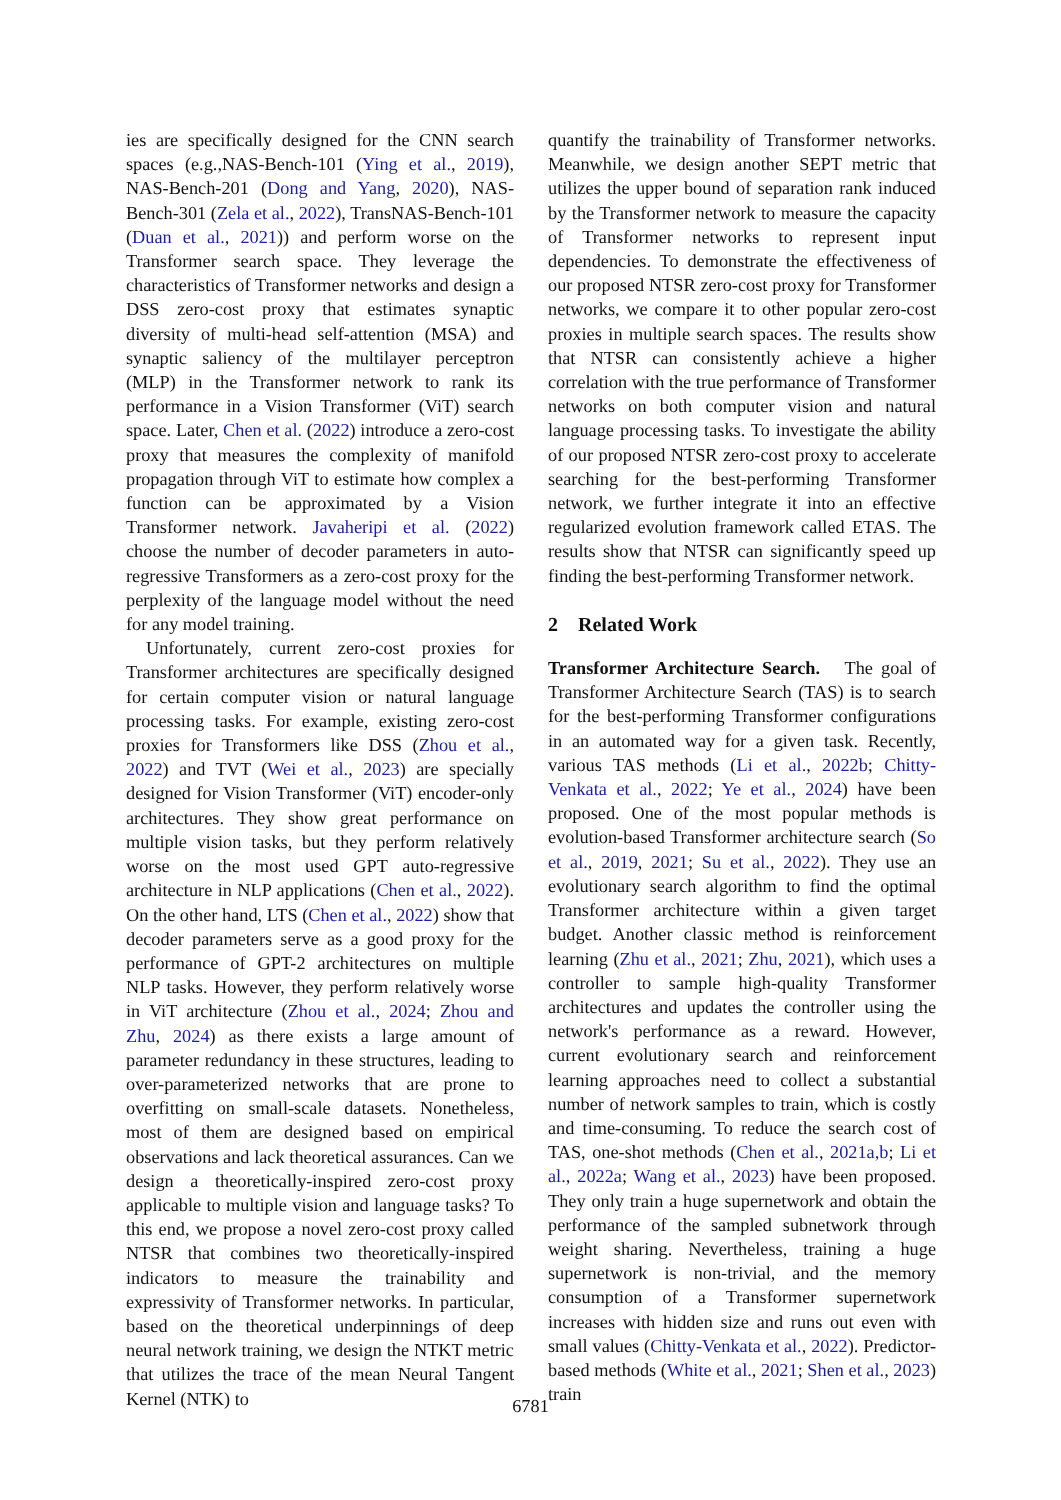ies are specifically designed for the CNN search spaces (e.g.,NAS-Bench-101 (Ying et al., 2019), NAS-Bench-201 (Dong and Yang, 2020), NAS-Bench-301 (Zela et al., 2022), TransNAS-Bench-101 (Duan et al., 2021)) and perform worse on the Transformer search space. They leverage the characteristics of Transformer networks and design a DSS zero-cost proxy that estimates synaptic diversity of multi-head self-attention (MSA) and synaptic saliency of the multilayer perceptron (MLP) in the Transformer network to rank its performance in a Vision Transformer (ViT) search space. Later, Chen et al. (2022) introduce a zero-cost proxy that measures the complexity of manifold propagation through ViT to estimate how complex a function can be approximated by a Vision Transformer network. Javaheripi et al. (2022) choose the number of decoder parameters in auto-regressive Transformers as a zero-cost proxy for the perplexity of the language model without the need for any model training.
Unfortunately, current zero-cost proxies for Transformer architectures are specifically designed for certain computer vision or natural language processing tasks. For example, existing zero-cost proxies for Transformers like DSS (Zhou et al., 2022) and TVT (Wei et al., 2023) are specially designed for Vision Transformer (ViT) encoder-only architectures. They show great performance on multiple vision tasks, but they perform relatively worse on the most used GPT auto-regressive architecture in NLP applications (Chen et al., 2022). On the other hand, LTS (Chen et al., 2022) show that decoder parameters serve as a good proxy for the performance of GPT-2 architectures on multiple NLP tasks. However, they perform relatively worse in ViT architecture (Zhou et al., 2024; Zhou and Zhu, 2024) as there exists a large amount of parameter redundancy in these structures, leading to over-parameterized networks that are prone to overfitting on small-scale datasets. Nonetheless, most of them are designed based on empirical observations and lack theoretical assurances. Can we design a theoretically-inspired zero-cost proxy applicable to multiple vision and language tasks? To this end, we propose a novel zero-cost proxy called NTSR that combines two theoretically-inspired indicators to measure the trainability and expressivity of Transformer networks. In particular, based on the theoretical underpinnings of deep neural network training, we design the NTKT metric that utilizes the trace of the mean Neural Tangent Kernel (NTK) to
quantify the trainability of Transformer networks. Meanwhile, we design another SEPT metric that utilizes the upper bound of separation rank induced by the Transformer network to measure the capacity of Transformer networks to represent input dependencies. To demonstrate the effectiveness of our proposed NTSR zero-cost proxy for Transformer networks, we compare it to other popular zero-cost proxies in multiple search spaces. The results show that NTSR can consistently achieve a higher correlation with the true performance of Transformer networks on both computer vision and natural language processing tasks. To investigate the ability of our proposed NTSR zero-cost proxy to accelerate searching for the best-performing Transformer network, we further integrate it into an effective regularized evolution framework called ETAS. The results show that NTSR can significantly speed up finding the best-performing Transformer network.
2 Related Work
Transformer Architecture Search. The goal of Transformer Architecture Search (TAS) is to search for the best-performing Transformer configurations in an automated way for a given task. Recently, various TAS methods (Li et al., 2022b; Chitty-Venkata et al., 2022; Ye et al., 2024) have been proposed. One of the most popular methods is evolution-based Transformer architecture search (So et al., 2019, 2021; Su et al., 2022). They use an evolutionary search algorithm to find the optimal Transformer architecture within a given target budget. Another classic method is reinforcement learning (Zhu et al., 2021; Zhu, 2021), which uses a controller to sample high-quality Transformer architectures and updates the controller using the network's performance as a reward. However, current evolutionary search and reinforcement learning approaches need to collect a substantial number of network samples to train, which is costly and time-consuming. To reduce the search cost of TAS, one-shot methods (Chen et al., 2021a,b; Li et al., 2022a; Wang et al., 2023) have been proposed. They only train a huge supernetwork and obtain the performance of the sampled subnetwork through weight sharing. Nevertheless, training a huge supernetwork is non-trivial, and the memory consumption of a Transformer supernetwork increases with hidden size and runs out even with small values (Chitty-Venkata et al., 2022). Predictor-based methods (White et al., 2021; Shen et al., 2023) train
6781